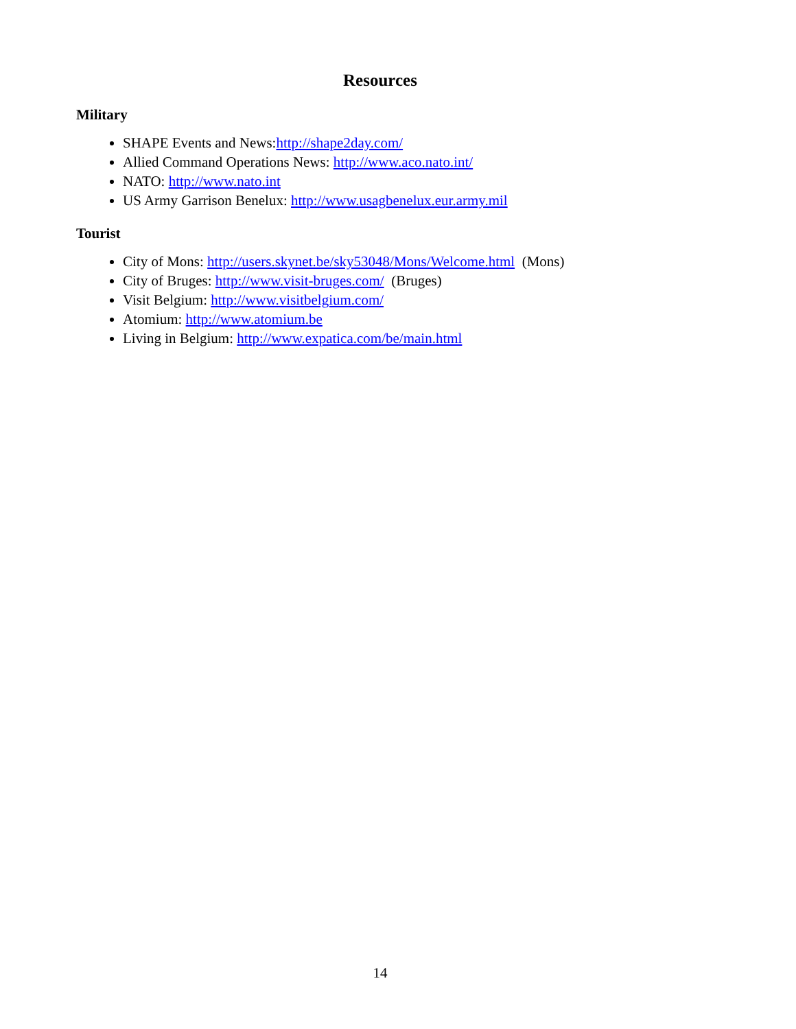Resources
Military
SHAPE Events and News:http://shape2day.com/
Allied Command Operations News: http://www.aco.nato.int/
NATO: http://www.nato.int
US Army Garrison Benelux: http://www.usagbenelux.eur.army.mil
Tourist
City of Mons: http://users.skynet.be/sky53048/Mons/Welcome.html (Mons)
City of Bruges: http://www.visit-bruges.com/ (Bruges)
Visit Belgium: http://www.visitbelgium.com/
Atomium: http://www.atomium.be
Living in Belgium: http://www.expatica.com/be/main.html
14